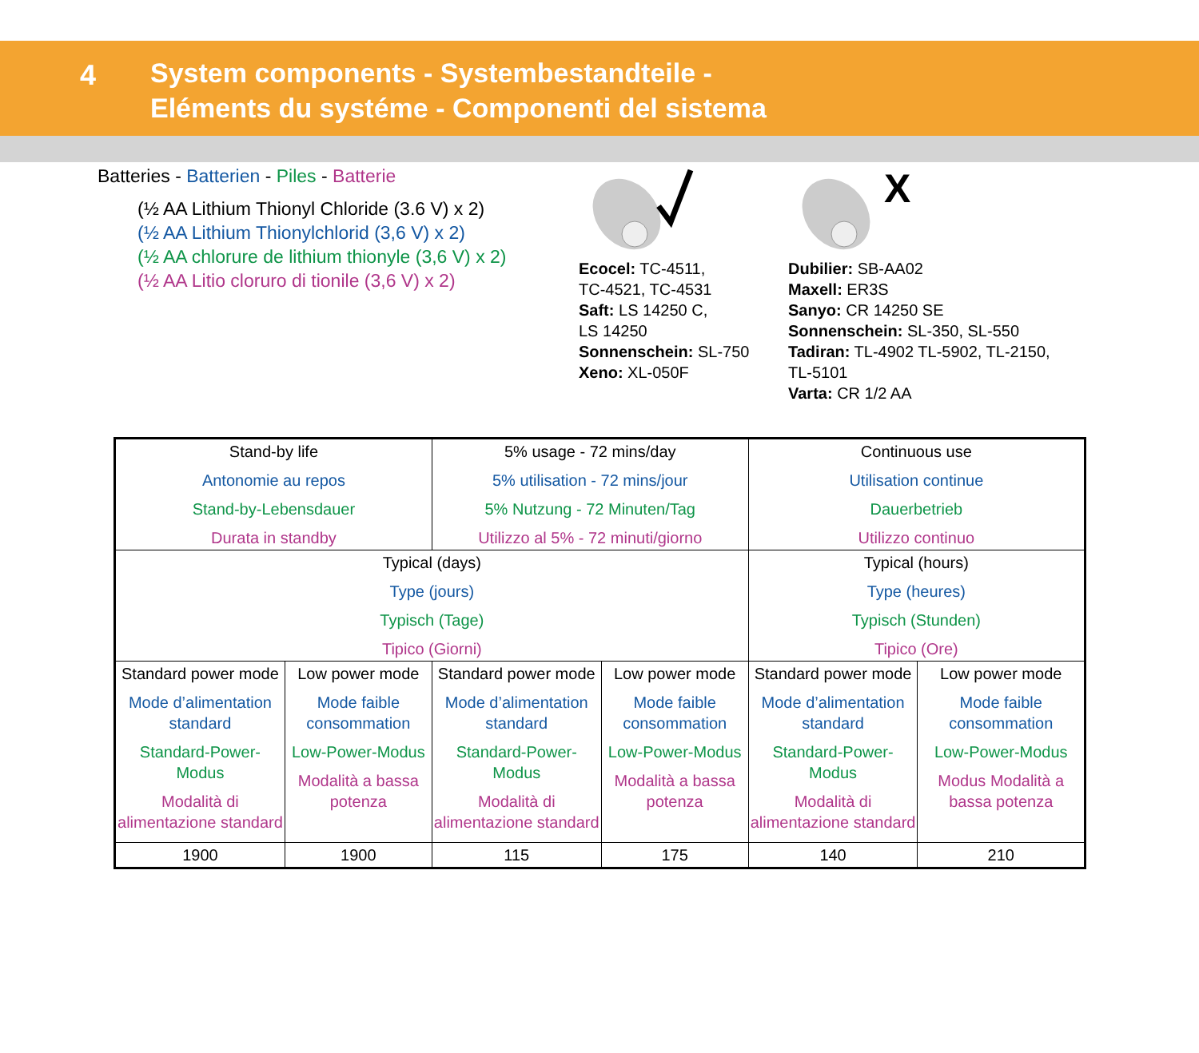4
System components - Systembestandteile -
Eléments du systéme - Componenti del sistema
Batteries - Batterien - Piles - Batterie
(½ AA Lithium Thionyl Chloride (3.6 V) x 2)
(½ AA Lithium Thionylchlorid (3,6 V) x 2)
(½ AA chlorure de lithium thionyle (3,6 V) x 2)
(½ AA Litio cloruro di tionile (3,6 V) x 2)
Ecocel: TC-4511,
TC-4521, TC-4531
Saft: LS 14250 C,
LS 14250
Sonnenschein: SL-750
Xeno: XL-050F
X
Dubilier: SB-AA02
Maxell: ER3S
Sanyo: CR 14250 SE
Sonnenschein: SL-350, SL-550
Tadiran: TL-4902 TL-5902, TL-2150,
TL-5101
Varta: CR 1/2 AA
| Stand-by life Antonomie au repos Stand-by-Lebensdauer Durata in standby | | 5% usage - 72 mins/day 5% utilisation - 72 mins/jour 5% Nutzung - 72 Minuten/Tag Utilizzo al 5% - 72 minuti/giorno | | Continuous use Utilisation continue Dauerbetrieb Utilizzo continuo | |
| Typical (days) Type (jours) Typisch (Tage) Tipico (Giorni) | | | | Typical (hours) Type (heures) Typisch (Stunden) Tipico (Ore) | |
| Standard power mode Mode d’alimentation standard Standard-Power-Modus Modalità di alimentazione standard | Low power mode Mode faible consommation Low-Power-Modus Modalità a bassa potenza | Standard power mode Mode d’alimentation standard Standard-Power-Modus Modalità di alimentazione standard | Low power mode Mode faible consommation Low-Power-Modus Modalità a bassa potenza | Standard power mode Mode d’alimentation standard Standard-Power-Modus Modalità di alimentazione standard | Low power mode Mode faible consommation Low-Power-Modus Modus Modalità a bassa potenza |
| 1900 | 1900 | 115 | 175 | 140 | 210 |